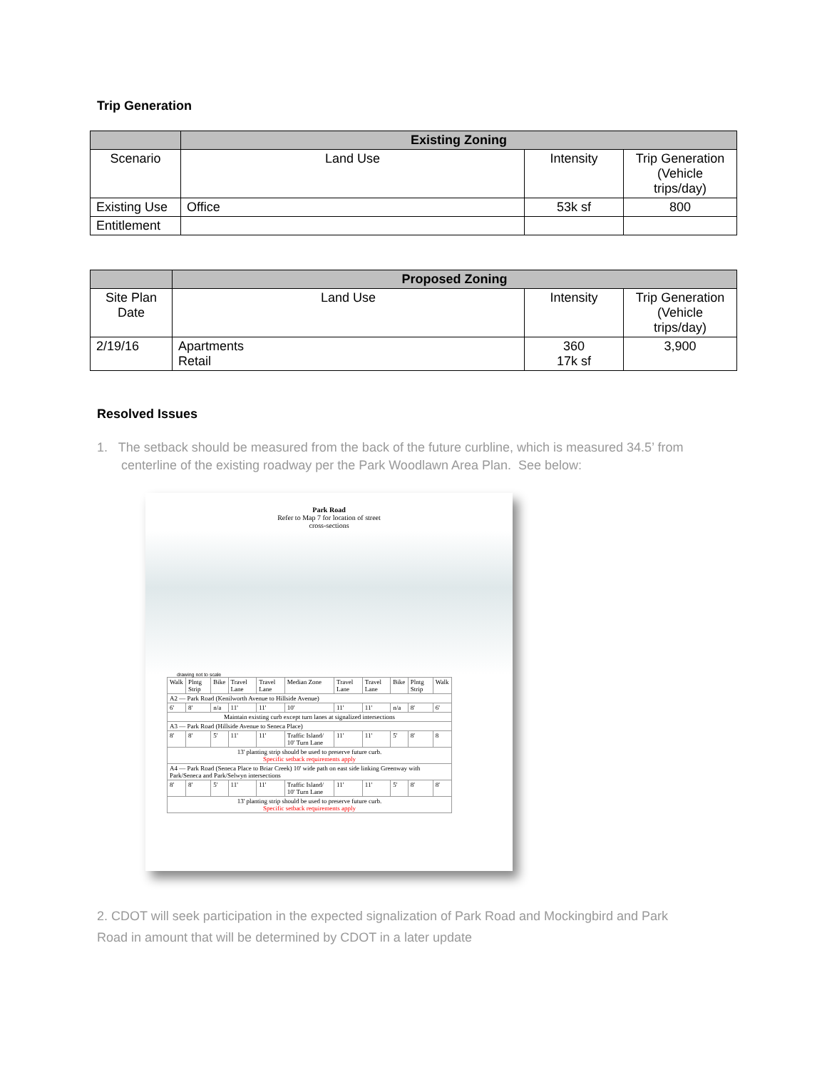Trip Generation
| | Existing Zoning | | |
| --- | --- | --- | --- |
| Scenario | Land Use | Intensity | Trip Generation (Vehicle trips/day) |
| Existing Use | Office | 53k sf | 800 |
| Entitlement | | | |
| | Proposed Zoning | | |
| --- | --- | --- | --- |
| Site Plan Date | Land Use | Intensity | Trip Generation (Vehicle trips/day) |
| 2/19/16 | Apartments Retail | 360 17k sf | 3,900 |
Resolved Issues
1. The setback should be measured from the back of the future curbline, which is measured 34.5’ from
centerline of the existing roadway per the Park Woodlawn Area Plan. See below:
Park Road
Refer to Map 7 for location of street
cross-sections
drawing not to scale
| Walk | Plntg Strip | Bike | Travel Lane | Travel Lane | Median Zone | Travel Lane | Travel Lane | Bike | Plntg Strip | Walk |
| A2 — Park Road (Kenilworth Avenue to Hillside Avenue) | | | | | | | | | | |
| 6' | 8' | n/a | 11' | 11' | 10' | 11' | 11' | n/a | 8' | 6' |
| Maintain existing curb except turn lanes at signalized intersections | | | | | | | | | | |
| A3 — Park Road (Hillside Avenue to Seneca Place) | | | | | | | | | | |
| 8' | 8' | 5' | 11' | 11' | Traffic Island/ 10' Turn Lane | 11' | 11' | 5' | 8' | 8 |
| 13' planting strip should be used to preserve future curb. Specific setback requirements apply | | | | | | | | | | |
| A4 — Park Road (Seneca Place to Briar Creek) 10' wide path on east side linking Greenway with Park/Seneca and Park/Selwyn intersections | | | | | | | | | | |
| 8' | 8' | 5' | 11' | 11' | Traffic Island/ 10' Turn Lane | 11' | 11' | 5' | 8' | 8' |
| 13' planting strip should be used to preserve future curb. Specific setback requirements apply | | | | | | | | | | |
2. CDOT will seek participation in the expected signalization of Park Road and Mockingbird and Park
Road in amount that will be determined by CDOT in a later update